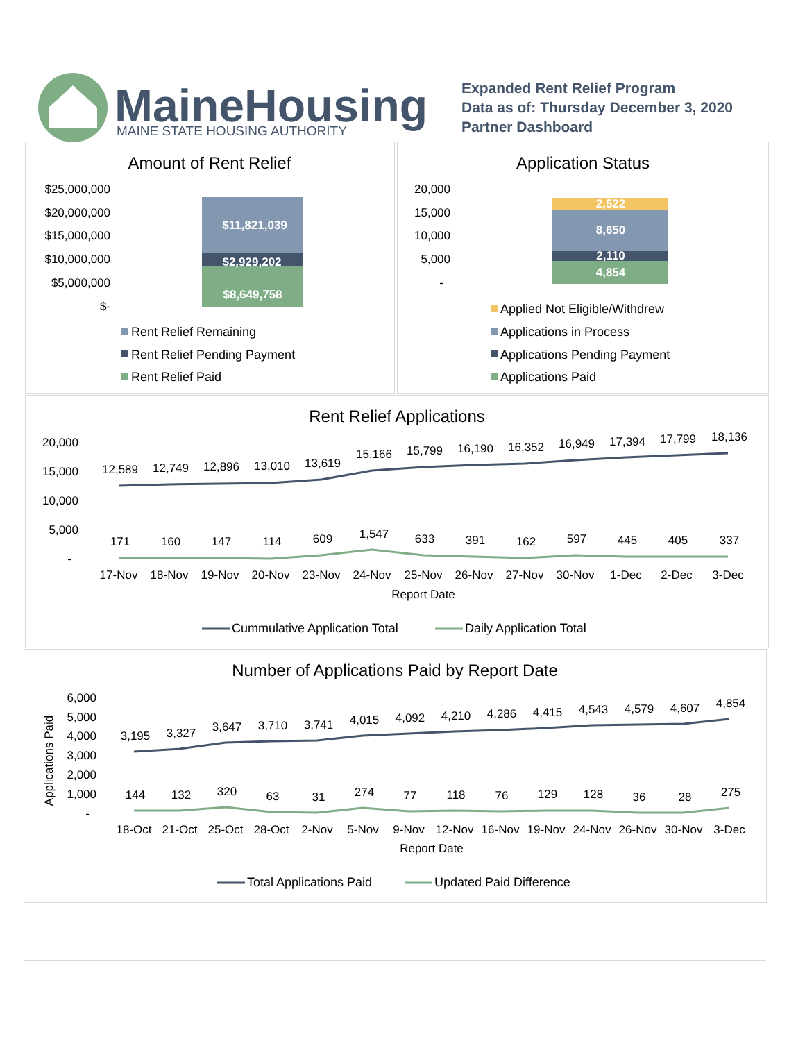MaineHousing
MAINE STATE HOUSING AUTHORITY
Expanded Rent Relief Program
Data as of: Thursday December 3, 2020
Partner Dashboard
Amount of Rent Relief
$25,000,000
$20,000,000
$15,000,000
$10,000,000
$5,000,000
$-
$11,821,039
$2,929,202
$8,649,758
Rent Relief Remaining
Rent Relief Pending Payment
Rent Relief Paid
Application Status
20,000
15,000
10,000
5,000
-
2,522
8,650
2,110
4,854
Applied Not Eligible/Withdrew
Applications in Process
Applications Pending Payment
Applications Paid
Rent Relief Applications
20,000
15,000
10,000
5,000
-
12,589
12,749
12,896
13,010
13,619
15,166
15,799
16,190
16,352
16,949
17,394
17,799
18,136
171
160
147
114
609
1,547
633
391
162
597
445
405
337
17-Nov
18-Nov
19-Nov
20-Nov
23-Nov
24-Nov
25-Nov
26-Nov
27-Nov
30-Nov
1-Dec
2-Dec
3-Dec
Report Date
Cummulative Application Total
Daily Application Total
Number of Applications Paid by Report Date
Applications Paid
6,000
5,000
4,000
3,000
2,000
1,000
-
3,195
3,327
3,647
3,710
3,741
4,015
4,092
4,210
4,286
4,415
4,543
4,579
4,607
4,854
144
132
320
63
31
274
77
118
76
129
128
36
28
275
18-Oct
21-Oct
25-Oct
28-Oct
2-Nov
5-Nov
9-Nov
12-Nov
16-Nov
19-Nov
24-Nov
26-Nov
30-Nov
3-Dec
Report Date
Total Applications Paid
Updated Paid Difference